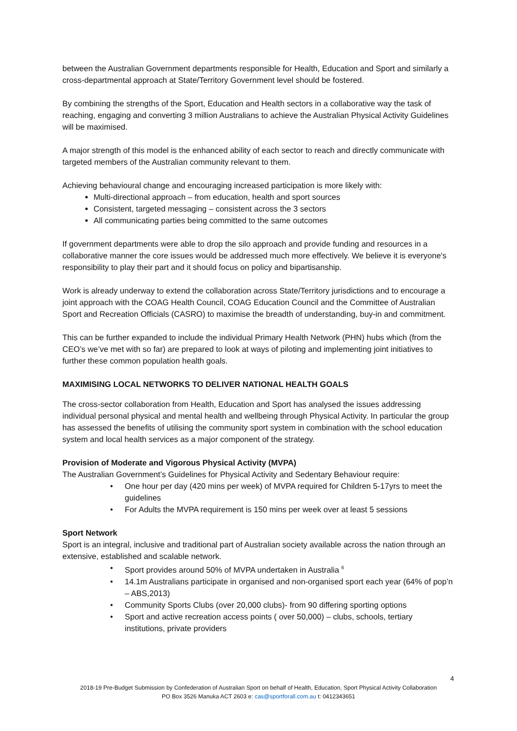between the Australian Government departments responsible for Health, Education and Sport and similarly a cross-departmental approach at State/Territory Government level should be fostered.
By combining the strengths of the Sport, Education and Health sectors in a collaborative way the task of reaching, engaging and converting 3 million Australians to achieve the Australian Physical Activity Guidelines will be maximised.
A major strength of this model is the enhanced ability of each sector to reach and directly communicate with targeted members of the Australian community relevant to them.
Achieving behavioural change and encouraging increased participation is more likely with:
Multi-directional approach – from education, health and sport sources
Consistent, targeted messaging – consistent across the 3 sectors
All communicating parties being committed to the same outcomes
If government departments were able to drop the silo approach and provide funding and resources in a collaborative manner the core issues would be addressed much more effectively. We believe it is everyone's responsibility to play their part and it should focus on policy and bipartisanship.
Work is already underway to extend the collaboration across State/Territory jurisdictions and to encourage a joint approach with the COAG Health Council, COAG Education Council and the Committee of Australian Sport and Recreation Officials (CASRO) to maximise the breadth of understanding, buy-in and commitment.
This can be further expanded to include the individual Primary Health Network (PHN) hubs which (from the CEO’s we’ve met with so far) are prepared to look at ways of piloting and implementing joint initiatives to further these common population health goals.
MAXIMISING LOCAL NETWORKS TO DELIVER NATIONAL HEALTH GOALS
The cross-sector collaboration from Health, Education and Sport has analysed the issues addressing individual personal physical and mental health and wellbeing through Physical Activity. In particular the group has assessed the benefits of utilising the community sport system in combination with the school education system and local health services as a major component of the strategy.
Provision of Moderate and Vigorous Physical Activity (MVPA)
The Australian Government’s Guidelines for Physical Activity and Sedentary Behaviour require:
• One hour per day (420 mins per week) of MVPA required for Children 5-17yrs to meet the guidelines
• For Adults the MVPA requirement is 150 mins per week over at least 5 sessions
Sport Network
Sport is an integral, inclusive and traditional part of Australian society available across the nation through an extensive, established and scalable network.
• Sport provides around 50% of MVPA undertaken in Australia <sup>6</sup>
• 14.1m Australians participate in organised and non-organised sport each year (64% of pop’n – ABS,2013)
• Community Sports Clubs (over 20,000 clubs)- from 90 differing sporting options
• Sport and active recreation access points ( over 50,000) – clubs, schools, tertiary institutions, private providers
4
2018-19 Pre-Budget Submission by Confederation of Australian Sport on behalf of Health, Education, Sport Physical Activity Collaboration
PO Box 3526 Manuka ACT 2603 e: cas@sportforall.com.au t: 0412343651